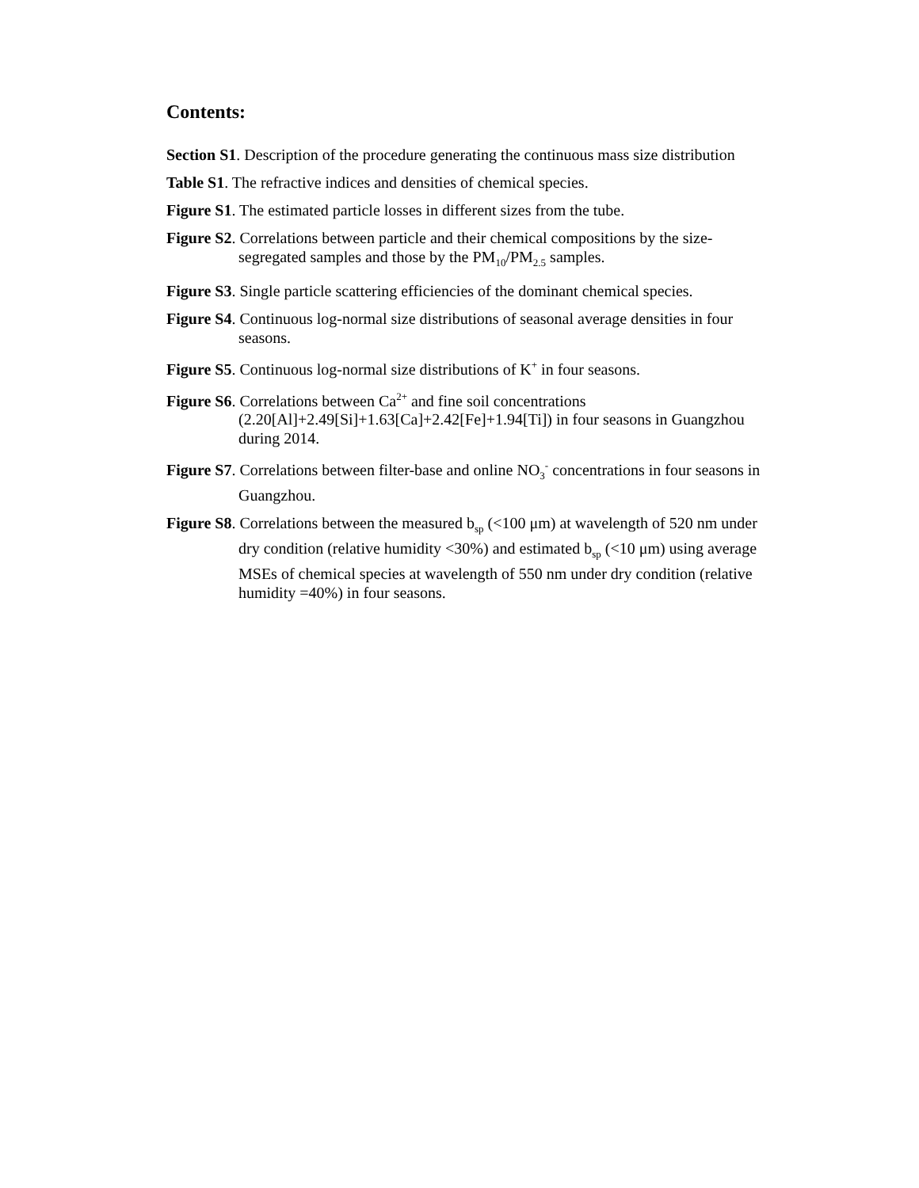Contents:
Section S1. Description of the procedure generating the continuous mass size distribution
Table S1. The refractive indices and densities of chemical species.
Figure S1. The estimated particle losses in different sizes from the tube.
Figure S2. Correlations between particle and their chemical compositions by the size-segregated samples and those by the PM<sub>10</sub>/PM<sub>2.5</sub> samples.
Figure S3. Single particle scattering efficiencies of the dominant chemical species.
Figure S4. Continuous log-normal size distributions of seasonal average densities in four seasons.
Figure S5. Continuous log-normal size distributions of K<sup>+</sup> in four seasons.
Figure S6. Correlations between Ca<sup>2+</sup> and fine soil concentrations (2.20[Al]+2.49[Si]+1.63[Ca]+2.42[Fe]+1.94[Ti]) in four seasons in Guangzhou during 2014.
Figure S7. Correlations between filter-base and online NO<sub>3</sub><sup>-</sup> concentrations in four seasons in Guangzhou.
Figure S8. Correlations between the measured b<sub>sp</sub> (<100 μm) at wavelength of 520 nm under dry condition (relative humidity <30%) and estimated b<sub>sp</sub> (<10 μm) using average MSEs of chemical species at wavelength of 550 nm under dry condition (relative humidity =40%) in four seasons.